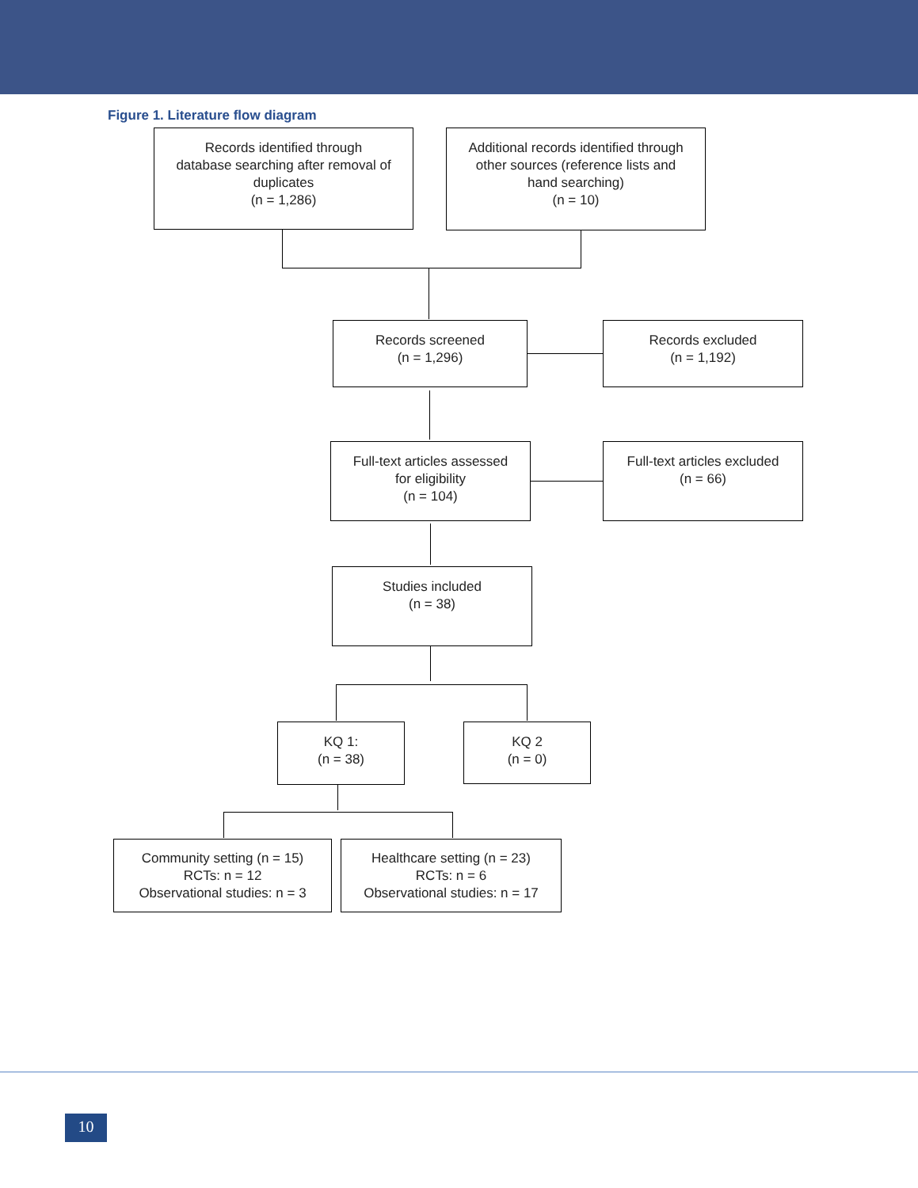Figure 1. Literature flow diagram
Records identified through
database searching after removal of
duplicates
(n = 1,286)
Additional records identified through
other sources (reference lists and
hand searching)
(n = 10)
Records screened
(n = 1,296)
Records excluded
(n = 1,192)
Full-text articles assessed
for eligibility
(n = 104)
Full-text articles excluded
(n = 66)
Studies included
(n = 38)
KQ 1:
(n = 38)
KQ 2
(n = 0)
Community setting (n = 15)
RCTs: n = 12
Observational studies: n = 3
Healthcare setting (n = 23)
RCTs: n = 6
Observational studies: n = 17
10